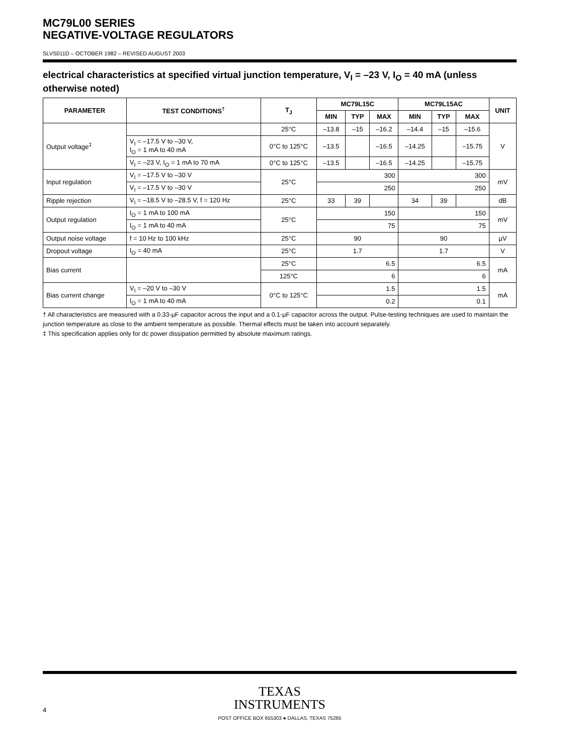MC79L00 SERIES
NEGATIVE-VOLTAGE REGULATORS
SLVS011D – OCTOBER 1982 – REVISED AUGUST 2003
electrical characteristics at specified virtual junction temperature, V<sub>I</sub> = –23 V, I<sub>O</sub> = 40 mA (unless otherwise noted)
| PARAMETER | TEST CONDITIONS<sup>†</sup> | T<sub>J</sub> | MC79L15C | | | MC79L15AC | | | UNIT |
| --- | --- | --- | --- | --- | --- | --- | --- | --- | --- |
| | | | MIN | TYP | MAX | MIN | TYP | MAX | |
| Output voltage<sup>‡</sup> | | 25°C | –13.8 | –15 | –16.2 | –14.4 | –15 | –15.6 | V |
| | V<sub>I</sub> = –17.5 V to –30 V, I<sub>O</sub> = 1 mA to 40 mA | 0°C to 125°C | –13.5 | | –16.5 | –14.25 | | –15.75 | |
| | V<sub>I</sub> = –23 V, I<sub>O</sub> = 1 mA to 70 mA | 0°C to 125°C | –13.5 | | –16.5 | –14.25 | | –15.75 | |
| Input regulation | V<sub>I</sub> = –17.5 V to –30 V | 25°C | 300 | | | 300 | | | mV |
| | V<sub>I</sub> = –17.5 V to –30 V | | 250 | | | 250 | | | |
| Ripple rejection | V<sub>I</sub> = –18.5 V to –28.5 V, f = 120 Hz | 25°C | 33 | 39 | | 34 | 39 | | dB |
| Output regulation | I<sub>O</sub> = 1 mA to 100 mA | 25°C | 150 | | | 150 | | | mV |
| | I<sub>O</sub> = 1 mA to 40 mA | | 75 | | | 75 | | | |
| Output noise voltage | f = 10 Hz to 100 kHz | 25°C | 90 | | | 90 | | | µV |
| Dropout voltage | I<sub>O</sub> = 40 mA | 25°C | 1.7 | | | 1.7 | | | V |
| Bias current | | 25°C | 6.5 | | | 6.5 | | | mA |
| | | 125°C | 6 | | | 6 | | | |
| Bias current change | V<sub>I</sub> = –20 V to –30 V | 0°C to 125°C | 1.5 | | | 1.5 | | | mA |
| | I<sub>O</sub> = 1 mA to 40 mA | | 0.2 | | | 0.1 | | | |
† All characteristics are measured with a 0.33-µF capacitor across the input and a 0.1-µF capacitor across the output. Pulse-testing techniques are used to maintain the junction temperature as close to the ambient temperature as possible. Thermal effects must be taken into account separately.
‡ This specification applies only for dc power dissipation permitted by absolute maximum ratings.
TEXAS
INSTRUMENTS
POST OFFICE BOX 655303 ● DALLAS, TEXAS 75265
4